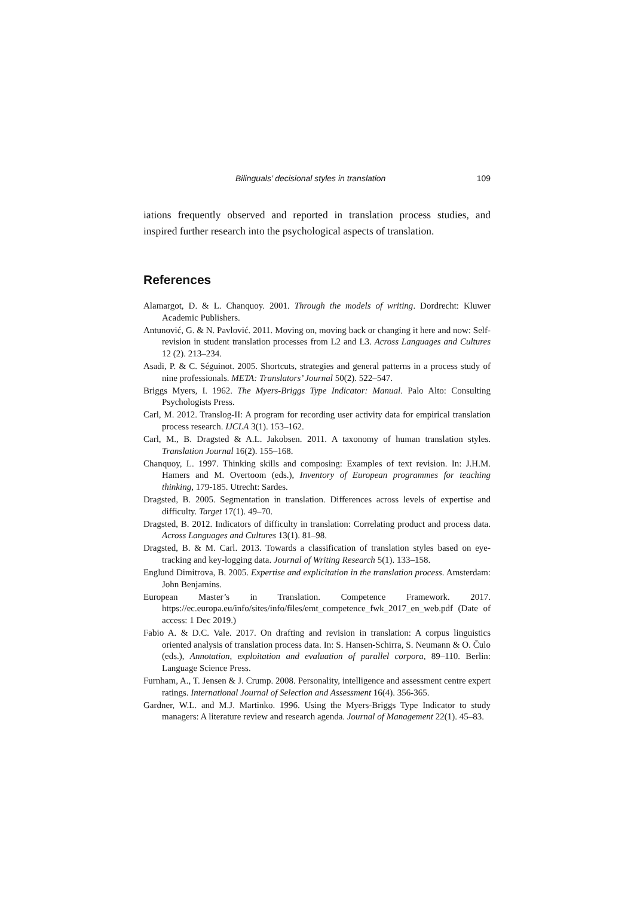Bilinguals’ decisional styles in translation 109
iations frequently observed and reported in translation process studies, and inspired further research into the psychological aspects of translation.
References
Alamargot, D. & L. Chanquoy. 2001. Through the models of writing. Dordrecht: Kluwer Academic Publishers.
Antunović, G. & N. Pavlović. 2011. Moving on, moving back or changing it here and now: Self-revision in student translation processes from L2 and L3. Across Languages and Cultures 12 (2). 213–234.
Asadi, P. & C. Séguinot. 2005. Shortcuts, strategies and general patterns in a process study of nine professionals. META: Translators’ Journal 50(2). 522–547.
Briggs Myers, I. 1962. The Myers-Briggs Type Indicator: Manual. Palo Alto: Consulting Psychologists Press.
Carl, M. 2012. Translog-II: A program for recording user activity data for empirical translation process research. IJCLA 3(1). 153–162.
Carl, M., B. Dragsted & A.L. Jakobsen. 2011. A taxonomy of human translation styles. Translation Journal 16(2). 155–168.
Chanquoy, L. 1997. Thinking skills and composing: Examples of text revision. In: J.H.M. Hamers and M. Overtoom (eds.), Inventory of European programmes for teaching thinking, 179-185. Utrecht: Sardes.
Dragsted, B. 2005. Segmentation in translation. Differences across levels of expertise and difficulty. Target 17(1). 49–70.
Dragsted, B. 2012. Indicators of difficulty in translation: Correlating product and process data. Across Languages and Cultures 13(1). 81–98.
Dragsted, B. & M. Carl. 2013. Towards a classification of translation styles based on eye-tracking and key-logging data. Journal of Writing Research 5(1). 133–158.
Englund Dimitrova, B. 2005. Expertise and explicitation in the translation process. Amsterdam: John Benjamins.
European Master’s in Translation. Competence Framework. 2017. https://ec.europa.eu/info/sites/info/files/emt_competence_fwk_2017_en_web.pdf (Date of access: 1 Dec 2019.)
Fabio A. & D.C. Vale. 2017. On drafting and revision in translation: A corpus linguistics oriented analysis of translation process data. In: S. Hansen-Schirra, S. Neumann & O. Čulo (eds.), Annotation, exploitation and evaluation of parallel corpora, 89–110. Berlin: Language Science Press.
Furnham, A., T. Jensen & J. Crump. 2008. Personality, intelligence and assessment centre expert ratings. International Journal of Selection and Assessment 16(4). 356-365.
Gardner, W.L. and M.J. Martinko. 1996. Using the Myers-Briggs Type Indicator to study managers: A literature review and research agenda. Journal of Management 22(1). 45–83.